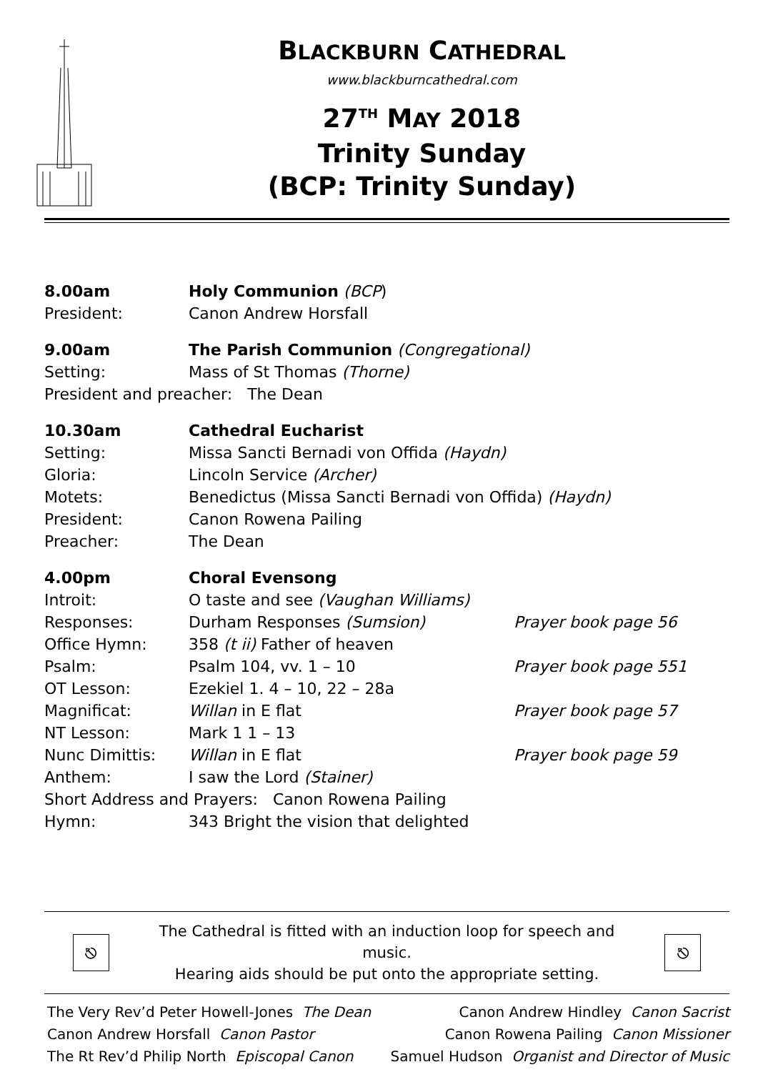BLACKBURN CATHEDRAL
www.blackburncathedral.com
27<sup>TH</sup> MAY 2018
Trinity Sunday
(BCP: Trinity Sunday)
8.00am Holy Communion (BCP)
President: Canon Andrew Horsfall
9.00am The Parish Communion (Congregational)
Setting: Mass of St Thomas (Thorne)
President and preacher: The Dean
10.30am Cathedral Eucharist
Setting: Missa Sancti Bernadi von Offida (Haydn)
Gloria: Lincoln Service (Archer)
Motets: Benedictus (Missa Sancti Bernadi von Offida) (Haydn)
President: Canon Rowena Pailing
Preacher: The Dean
4.00pm Choral Evensong
Introit: O taste and see (Vaughan Williams)
Responses: Durham Responses (Sumsion) Prayer book page 56
Office Hymn: 358 (t ii) Father of heaven
Psalm: Psalm 104, vv. 1 – 10 Prayer book page 551
OT Lesson: Ezekiel 1. 4 – 10, 22 – 28a
Magnificat: Willan in E flat Prayer book page 57
NT Lesson: Mark 1 1 – 13
Nunc Dimittis: Willan in E flat Prayer book page 59
Anthem: I saw the Lord (Stainer)
Short Address and Prayers: Canon Rowena Pailing
Hymn: 343 Bright the vision that delighted
⎋
The Cathedral is fitted with an induction loop for speech and music.
Hearing aids should be put onto the appropriate setting.
⎋
The Very Rev’d Peter Howell-Jones The Dean
Canon Andrew Horsfall Canon Pastor
The Rt Rev’d Philip North Episcopal Canon
Canon Andrew Hindley Canon Sacrist
Canon Rowena Pailing Canon Missioner
Samuel Hudson Organist and Director of Music